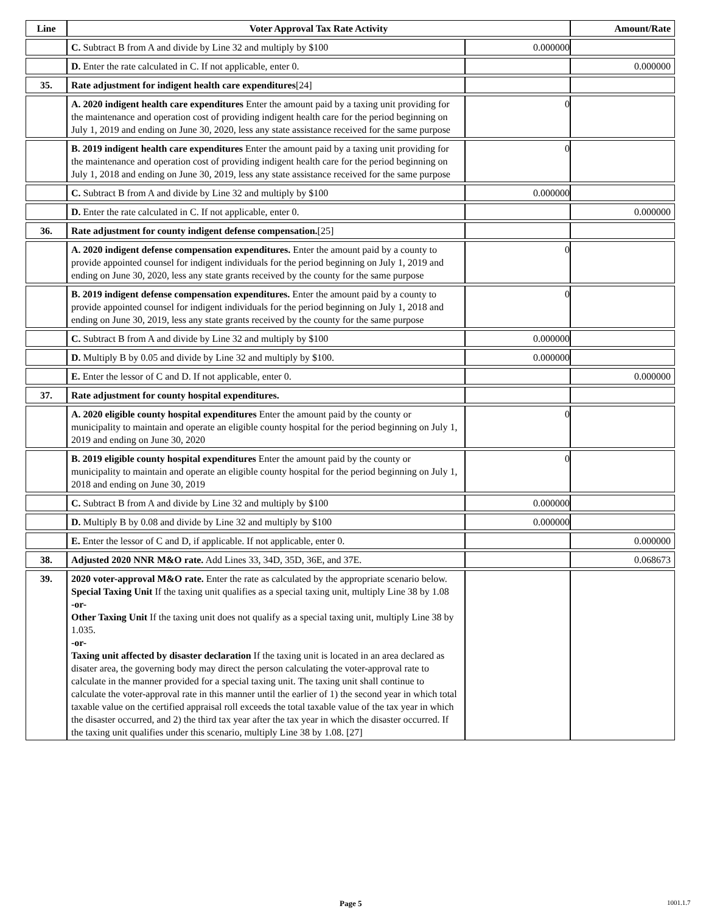| Line | Voter Approval Tax Rate Activity | | Amount/Rate |
| --- | --- | --- | --- |
| | C. Subtract B from A and divide by Line 32 and multiply by $100 | 0.000000 | |
| | D. Enter the rate calculated in C. If not applicable, enter 0. | | 0.000000 |
| 35. | Rate adjustment for indigent health care expenditures [24] | | |
| | A. 2020 indigent health care expenditures Enter the amount paid by a taxing unit providing for the maintenance and operation cost of providing indigent health care for the period beginning on July 1, 2019 and ending on June 30, 2020, less any state assistance received for the same purpose | 0 | |
| | B. 2019 indigent health care expenditures Enter the amount paid by a taxing unit providing for the maintenance and operation cost of providing indigent health care for the period beginning on July 1, 2018 and ending on June 30, 2019, less any state assistance received for the same purpose | 0 | |
| | C. Subtract B from A and divide by Line 32 and multiply by $100 | 0.000000 | |
| | D. Enter the rate calculated in C. If not applicable, enter 0. | | 0.000000 |
| 36. | Rate adjustment for county indigent defense compensation. [25] | | |
| | A. 2020 indigent defense compensation expenditures. Enter the amount paid by a county to provide appointed counsel for indigent individuals for the period beginning on July 1, 2019 and ending on June 30, 2020, less any state grants received by the county for the same purpose | 0 | |
| | B. 2019 indigent defense compensation expenditures. Enter the amount paid by a county to provide appointed counsel for indigent individuals for the period beginning on July 1, 2018 and ending on June 30, 2019, less any state grants received by the county for the same purpose | 0 | |
| | C. Subtract B from A and divide by Line 32 and multiply by $100 | 0.000000 | |
| | D. Multiply B by 0.05 and divide by Line 32 and multiply by $100. | 0.000000 | |
| | E. Enter the lessor of C and D. If not applicable, enter 0. | | 0.000000 |
| 37. | Rate adjustment for county hospital expenditures. | | |
| | A. 2020 eligible county hospital expenditures Enter the amount paid by the county or municipality to maintain and operate an eligible county hospital for the period beginning on July 1, 2019 and ending on June 30, 2020 | 0 | |
| | B. 2019 eligible county hospital expenditures Enter the amount paid by the county or municipality to maintain and operate an eligible county hospital for the period beginning on July 1, 2018 and ending on June 30, 2019 | 0 | |
| | C. Subtract B from A and divide by Line 32 and multiply by $100 | 0.000000 | |
| | D. Multiply B by 0.08 and divide by Line 32 and multiply by $100 | 0.000000 | |
| | E. Enter the lessor of C and D, if applicable. If not applicable, enter 0. | | 0.000000 |
| 38. | Adjusted 2020 NNR M&O rate. Add Lines 33, 34D, 35D, 36E, and 37E. | | 0.068673 |
| 39. | 2020 voter-approval M&O rate. Enter the rate as calculated by the appropriate scenario below. Special Taxing Unit If the taxing unit qualifies as a special taxing unit, multiply Line 38 by 1.08 -or- Other Taxing Unit If the taxing unit does not qualify as a special taxing unit, multiply Line 38 by 1.035. -or- Taxing unit affected by disaster declaration If the taxing unit is located in an area declared as disater area, the governing body may direct the person calculating the voter-approval rate to calculate in the manner provided for a special taxing unit. The taxing unit shall continue to calculate the voter-approval rate in this manner until the earlier of 1) the second year in which total taxable value on the certified appraisal roll exceeds the total taxable value of the tax year in which the disaster occurred, and 2) the third tax year after the tax year in which the disaster occurred. If the taxing unit qualifies under this scenario, multiply Line 38 by 1.08. [27] | | |
Page 5 1001.1.7